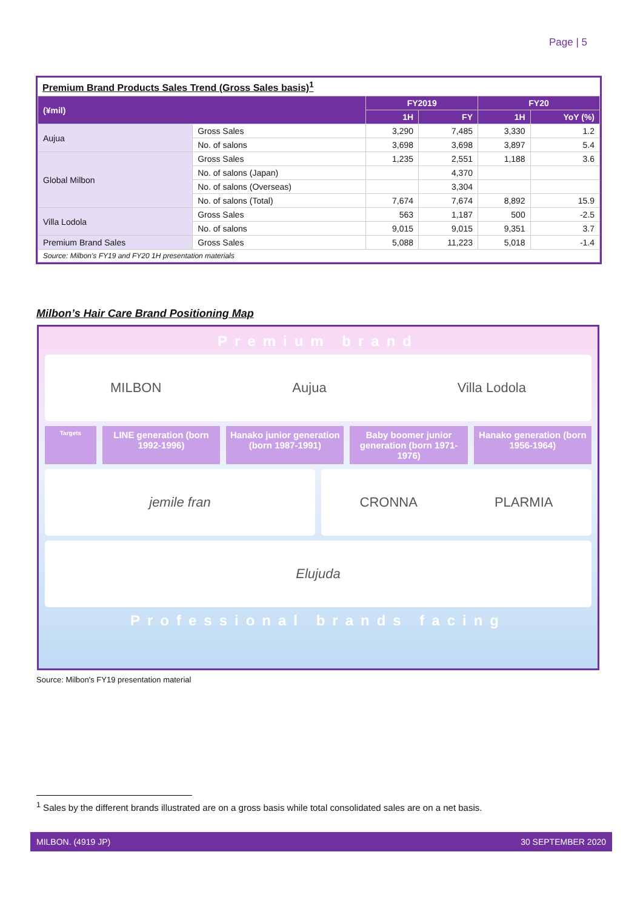Page | 5
Premium Brand Products Sales Trend (Gross Sales basis)<sup>1</sup>
| (¥mil) | | FY2019 | | FY20 | |
| --- | --- | --- | --- | --- | --- |
| | | 1H | FY | 1H | YoY (%) |
| Aujua | Gross Sales | 3,290 | 7,485 | 3,330 | 1.2 |
| | No. of salons | 3,698 | 3,698 | 3,897 | 5.4 |
| Global Milbon | Gross Sales | 1,235 | 2,551 | 1,188 | 3.6 |
| | No. of salons (Japan) | | 4,370 | | |
| | No. of salons (Overseas) | | 3,304 | | |
| | No. of salons (Total) | 7,674 | 7,674 | 8,892 | 15.9 |
| Villa Lodola | Gross Sales | 563 | 1,187 | 500 | -2.5 |
| | No. of salons | 9,015 | 9,015 | 9,351 | 3.7 |
| Premium Brand Sales | Gross Sales | 5,088 | 11,223 | 5,018 | -1.4 |
| Source: Milbon's FY19 and FY20 1H presentation materials | | | | | |
Milbon’s Hair Care Brand Positioning Map
Premium brand
MILBON Aujua Villa Lodola
Targets
LINE generation (born 1992-1996)
Hanako junior generation (born 1987-1991)
Baby boomer junior generation (born 1971-1976)
Hanako generation (born 1956-1964)
jemile fran CRONNA PLARMIA
Elujuda
Professional brands facing
Source: Milbon's FY19 presentation material
<sup>1</sup> Sales by the different brands illustrated are on a gross basis while total consolidated sales are on a net basis.
MILBON. (4919 JP) 30 SEPTEMBER 2020